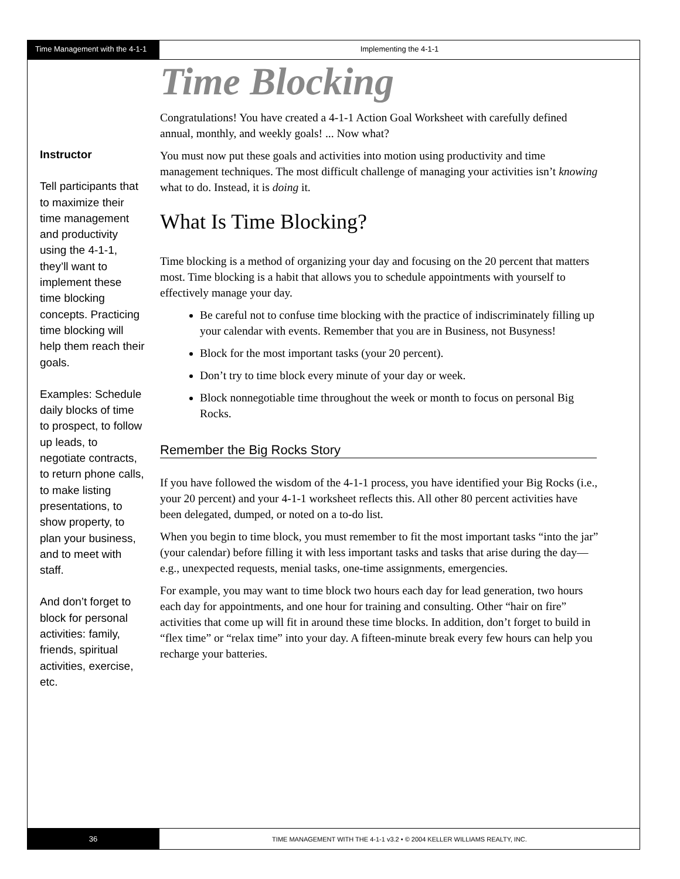Time Management with the 4-1-1
Implementing the 4-1-1
Instructor
Tell participants that to maximize their time management and productivity using the 4-1-1, they’ll want to implement these time blocking concepts. Practicing time blocking will help them reach their goals.
Examples: Schedule daily blocks of time to prospect, to follow up leads, to negotiate contracts, to return phone calls, to make listing presentations, to show property, to plan your business, and to meet with staff.
And don’t forget to block for personal activities: family, friends, spiritual activities, exercise, etc.
Time Blocking
Congratulations! You have created a 4-1-1 Action Goal Worksheet with carefully defined annual, monthly, and weekly goals! ... Now what?
You must now put these goals and activities into motion using productivity and time management techniques. The most difficult challenge of managing your activities isn’t knowing what to do. Instead, it is doing it.
What Is Time Blocking?
Time blocking is a method of organizing your day and focusing on the 20 percent that matters most. Time blocking is a habit that allows you to schedule appointments with yourself to effectively manage your day.
Be careful not to confuse time blocking with the practice of indiscriminately filling up your calendar with events. Remember that you are in Business, not Busyness!
Block for the most important tasks (your 20 percent).
Don’t try to time block every minute of your day or week.
Block nonnegotiable time throughout the week or month to focus on personal Big Rocks.
Remember the Big Rocks Story
If you have followed the wisdom of the 4-1-1 process, you have identified your Big Rocks (i.e., your 20 percent) and your 4-1-1 worksheet reflects this. All other 80 percent activities have been delegated, dumped, or noted on a to-do list.
When you begin to time block, you must remember to fit the most important tasks “into the jar” (your calendar) before filling it with less important tasks and tasks that arise during the day—e.g., unexpected requests, menial tasks, one-time assignments, emergencies.
For example, you may want to time block two hours each day for lead generation, two hours each day for appointments, and one hour for training and consulting. Other “hair on fire” activities that come up will fit in around these time blocks. In addition, don’t forget to build in “flex time” or “relax time” into your day. A fifteen-minute break every few hours can help you recharge your batteries.
36
TIME MANAGEMENT WITH THE 4-1-1 v3.2 • © 2004 KELLER WILLIAMS REALTY, INC.